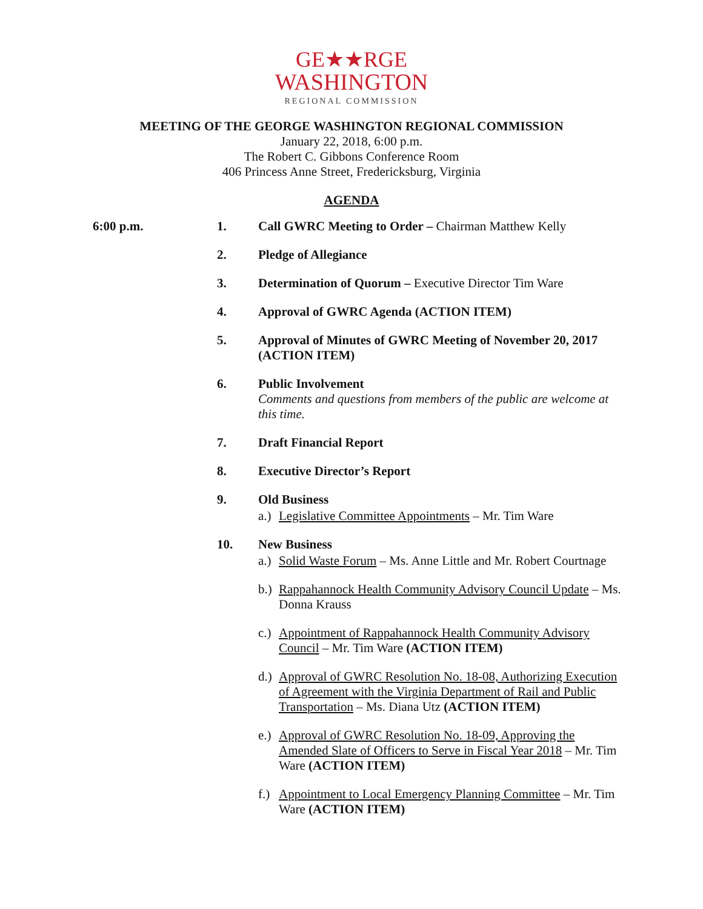GE★★RGE
WASHINGTON
REGIONAL COMMISSION
MEETING OF THE GEORGE WASHINGTON REGIONAL COMMISSION
January 22, 2018, 6:00 p.m.
The Robert C. Gibbons Conference Room
406 Princess Anne Street, Fredericksburg, Virginia
AGENDA
6:00 p.m. 1. Call GWRC Meeting to Order – Chairman Matthew Kelly
2. Pledge of Allegiance
3. Determination of Quorum – Executive Director Tim Ware
4. Approval of GWRC Agenda (ACTION ITEM)
5. Approval of Minutes of GWRC Meeting of November 20, 2017 (ACTION ITEM)
6. Public Involvement
Comments and questions from members of the public are welcome at this time.
7. Draft Financial Report
8. Executive Director’s Report
9. Old Business
a.)
Legislative Committee Appointments – Mr. Tim Ware
10. New Business
a.)
Solid Waste Forum – Ms. Anne Little and Mr. Robert Courtnage
b.)
Rappahannock Health Community Advisory Council Update – Ms. Donna Krauss
c.)
Appointment of Rappahannock Health Community Advisory Council – Mr. Tim Ware (ACTION ITEM)
d.)
Approval of GWRC Resolution No. 18-08, Authorizing Execution of Agreement with the Virginia Department of Rail and Public Transportation – Ms. Diana Utz (ACTION ITEM)
e.)
Approval of GWRC Resolution No. 18-09, Approving the Amended Slate of Officers to Serve in Fiscal Year 2018 – Mr. Tim Ware (ACTION ITEM)
f.)
Appointment to Local Emergency Planning Committee – Mr. Tim Ware (ACTION ITEM)